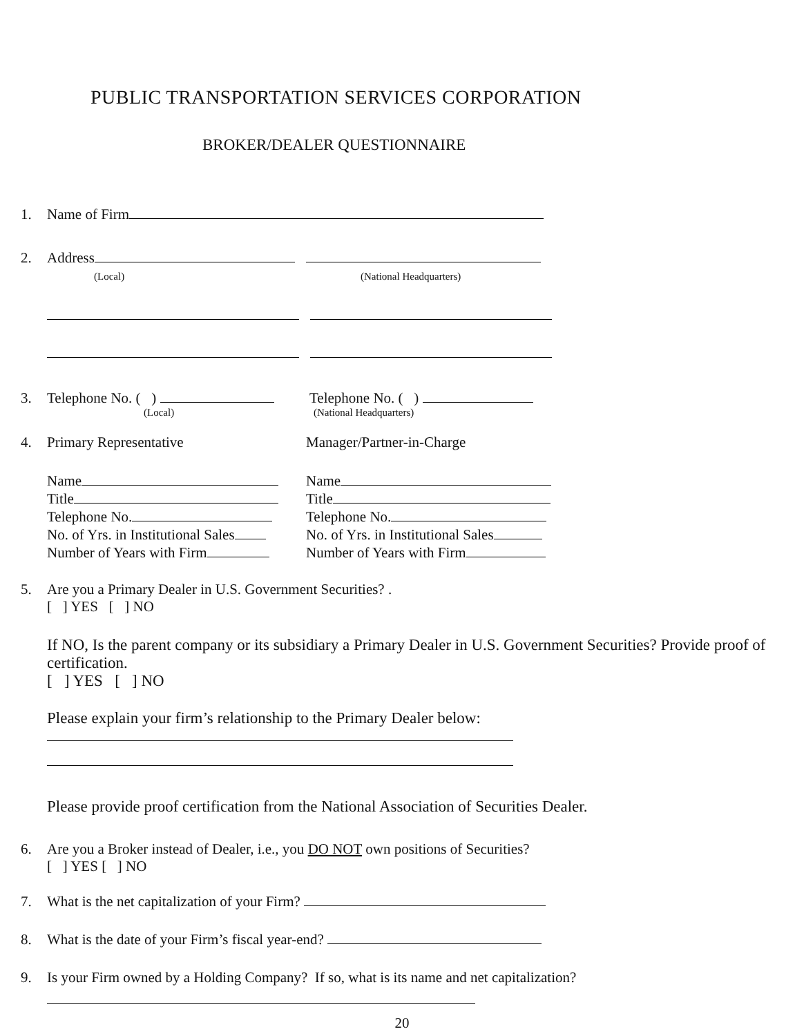PUBLIC TRANSPORTATION SERVICES CORPORATION
BROKER/DEALER QUESTIONNAIRE
1. Name of Firm
2. Address
(Local) (National Headquarters)
3. Telephone No. ( ) Telephone No. ( )
(Local) (National Headquarters)
4. Primary Representative Manager/Partner-in-Charge
Name
Title
Telephone No.
No. of Yrs. in Institutional Sales
Number of Years with Firm
Name
Title
Telephone No.
No. of Yrs. in Institutional Sales
Number of Years with Firm
5. Are you a Primary Dealer in U.S. Government Securities? .
[ ] YES [ ] NO
If NO, Is the parent company or its subsidiary a Primary Dealer in U.S. Government Securities? Provide proof of certification.
[ ] YES [ ] NO
Please explain your firm’s relationship to the Primary Dealer below:
Please provide proof certification from the National Association of Securities Dealer.
6. Are you a Broker instead of Dealer, i.e., you DO NOT own positions of Securities?
[ ] YES [ ] NO
7. What is the net capitalization of your Firm?
8. What is the date of your Firm’s fiscal year-end?
9. Is your Firm owned by a Holding Company? If so, what is its name and net capitalization?
20